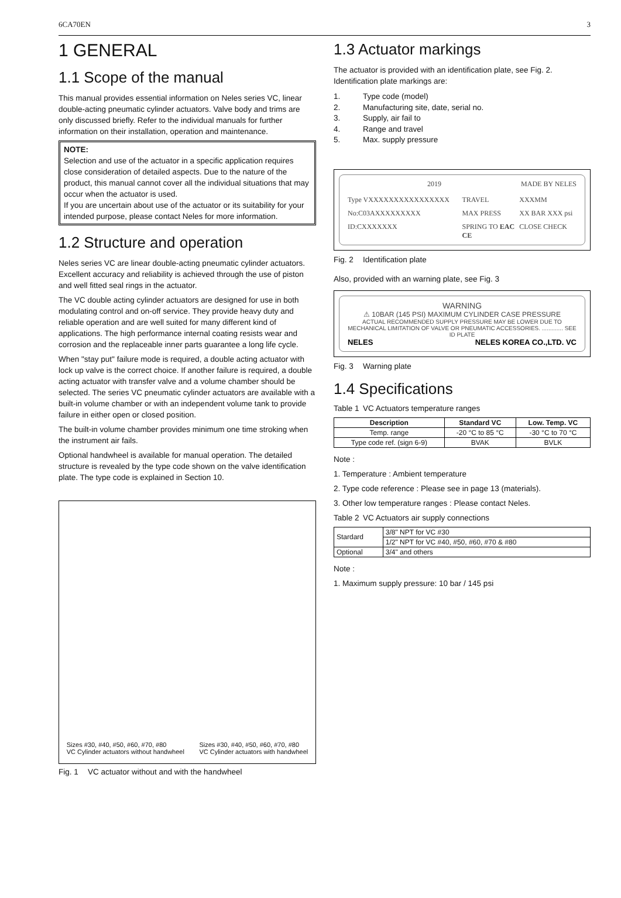6CA70EN 3
1 GENERAL
1.1 Scope of the manual
This manual provides essential information on Neles series VC, linear double-acting pneumatic cylinder actuators. Valve body and trims are only discussed briefly. Refer to the individual manuals for further information on their installation, operation and maintenance.
NOTE:
Selection and use of the actuator in a specific application requires close consideration of detailed aspects. Due to the nature of the product, this manual cannot cover all the individual situations that may occur when the actuator is used.
If you are uncertain about use of the actuator or its suitability for your intended purpose, please contact Neles for more information.
1.2 Structure and operation
Neles series VC are linear double-acting pneumatic cylinder actuators. Excellent accuracy and reliability is achieved through the use of piston and well fitted seal rings in the actuator.
The VC double acting cylinder actuators are designed for use in both modulating control and on-off service. They provide heavy duty and reliable operation and are well suited for many different kind of applications. The high performance internal coating resists wear and corrosion and the replaceable inner parts guarantee a long life cycle.
When "stay put" failure mode is required, a double acting actuator with lock up valve is the correct choice. If another failure is required, a double acting actuator with transfer valve and a volume chamber should be selected. The series VC pneumatic cylinder actuators are available with a built-in volume chamber or with an independent volume tank to provide failure in either open or closed position.
The built-in volume chamber provides minimum one time stroking when the instrument air fails.
Optional handwheel is available for manual operation. The detailed structure is revealed by the type code shown on the valve identification plate. The type code is explained in Section 10.
Sizes #30, #40, #50, #60, #70, #80
VC Cylinder actuators without handwheel
Sizes #30, #40, #50, #60, #70, #80
VC Cylinder actuators with handwheel
Fig. 1 VC actuator without and with the handwheel
1.3 Actuator markings
The actuator is provided with an identification plate, see Fig. 2. Identification plate markings are:
1. Type code (model)
2. Manufacturing site, date, serial no.
3. Supply, air fail to
4. Range and travel
5. Max. supply pressure
2019 MADE BY NELES
Type VXXXXXXXXXXXXXXXX TRAVEL XXXMM No:C03AXXXXXXXXX MAX PRESS XX BAR XXX psi ID:CXXXXXXX SPRING TO EAC CE CLOSE CHECK
Fig. 2 Identification plate
Also, provided with an warning plate, see Fig. 3
WARNING
⚠ 10BAR (145 PSI) MAXIMUM CYLINDER CASE PRESSURE
ACTUAL RECOMMENDED SUPPLY PRESSURE MAY BE LOWER DUE TO MECHANICAL LIMITATION OF VALVE OR PNEUMATIC ACCESSORIES. ............. SEE ID PLATE
NELES NELES KOREA CO.,LTD. VC
Fig. 3 Warning plate
1.4 Specifications
Table 1 VC Actuators temperature ranges
| Description | Standard VC | Low. Temp. VC |
| --- | --- | --- |
| Temp. range | -20 °C to 85 °C | -30 °C to 70 °C |
| Type code ref. (sign 6-9) | BVAK | BVLK |
Note :
1. Temperature : Ambient temperature
2. Type code reference : Please see in page 13 (materials).
3. Other low temperature ranges : Please contact Neles.
Table 2 VC Actuators air supply connections
| Stardard | 3/8" NPT for VC #30 |
| | 1/2" NPT for VC #40, #50, #60, #70 & #80 |
| Optional | 3/4" and others |
Note :
1. Maximum supply pressure: 10 bar / 145 psi